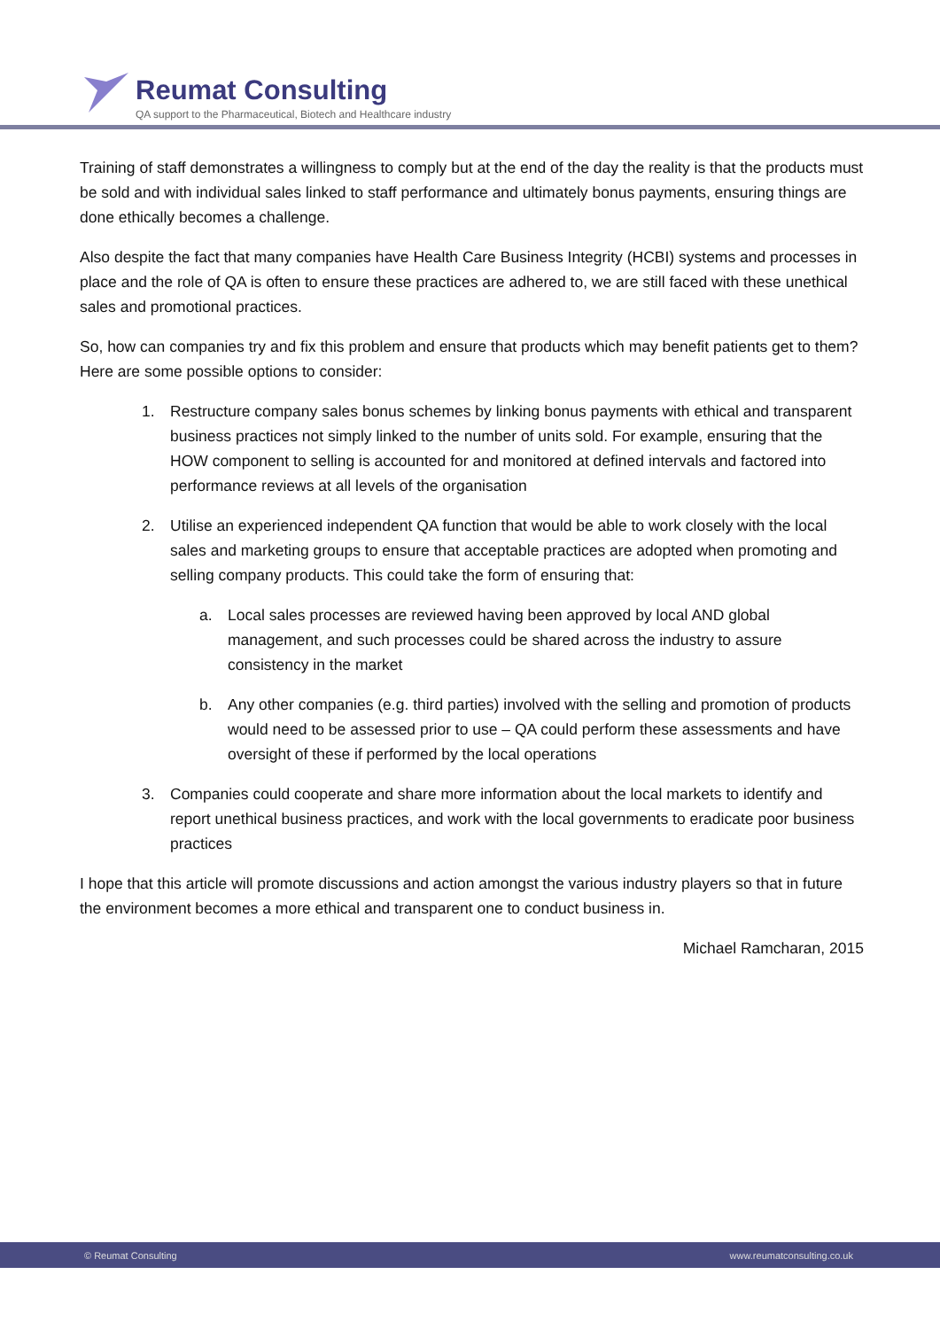Reumat Consulting
QA support to the Pharmaceutical, Biotech and Healthcare industry
Training of staff demonstrates a willingness to comply but at the end of the day the reality is that the products must be sold and with individual sales linked to staff performance and ultimately bonus payments, ensuring things are done ethically becomes a challenge.
Also despite the fact that many companies have Health Care Business Integrity (HCBI) systems and processes in place and the role of QA is often to ensure these practices are adhered to, we are still faced with these unethical sales and promotional practices.
So, how can companies try and fix this problem and ensure that products which may benefit patients get to them? Here are some possible options to consider:
1. Restructure company sales bonus schemes by linking bonus payments with ethical and transparent business practices not simply linked to the number of units sold. For example, ensuring that the HOW component to selling is accounted for and monitored at defined intervals and factored into performance reviews at all levels of the organisation
2. Utilise an experienced independent QA function that would be able to work closely with the local sales and marketing groups to ensure that acceptable practices are adopted when promoting and selling company products. This could take the form of ensuring that:
a. Local sales processes are reviewed having been approved by local AND global management, and such processes could be shared across the industry to assure consistency in the market
b. Any other companies (e.g. third parties) involved with the selling and promotion of products would need to be assessed prior to use – QA could perform these assessments and have oversight of these if performed by the local operations
3. Companies could cooperate and share more information about the local markets to identify and report unethical business practices, and work with the local governments to eradicate poor business practices
I hope that this article will promote discussions and action amongst the various industry players so that in future the environment becomes a more ethical and transparent one to conduct business in.
Michael Ramcharan, 2015
© Reumat Consulting www.reumatconsulting.co.uk